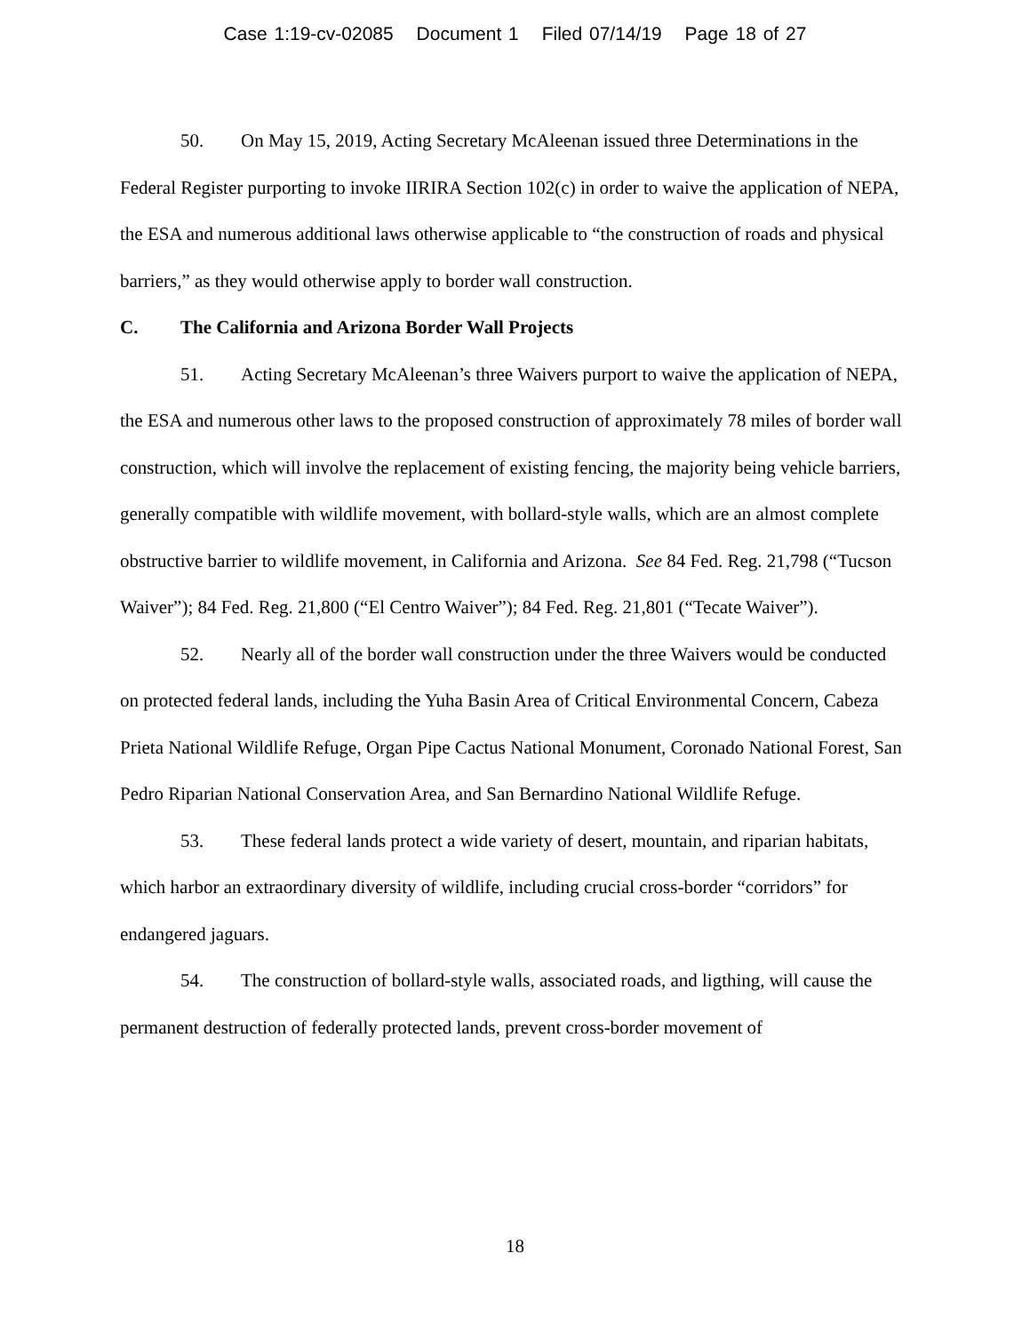Case 1:19-cv-02085 Document 1 Filed 07/14/19 Page 18 of 27
50. On May 15, 2019, Acting Secretary McAleenan issued three Determinations in the Federal Register purporting to invoke IIRIRA Section 102(c) in order to waive the application of NEPA, the ESA and numerous additional laws otherwise applicable to “the construction of roads and physical barriers,” as they would otherwise apply to border wall construction.
C. The California and Arizona Border Wall Projects
51. Acting Secretary McAleenan’s three Waivers purport to waive the application of NEPA, the ESA and numerous other laws to the proposed construction of approximately 78 miles of border wall construction, which will involve the replacement of existing fencing, the majority being vehicle barriers, generally compatible with wildlife movement, with bollard-style walls, which are an almost complete obstructive barrier to wildlife movement, in California and Arizona. See 84 Fed. Reg. 21,798 (“Tucson Waiver”); 84 Fed. Reg. 21,800 (“El Centro Waiver”); 84 Fed. Reg. 21,801 (“Tecate Waiver”).
52. Nearly all of the border wall construction under the three Waivers would be conducted on protected federal lands, including the Yuha Basin Area of Critical Environmental Concern, Cabeza Prieta National Wildlife Refuge, Organ Pipe Cactus National Monument, Coronado National Forest, San Pedro Riparian National Conservation Area, and San Bernardino National Wildlife Refuge.
53. These federal lands protect a wide variety of desert, mountain, and riparian habitats, which harbor an extraordinary diversity of wildlife, including crucial cross-border “corridors” for endangered jaguars.
54. The construction of bollard-style walls, associated roads, and ligthing, will cause the permanent destruction of federally protected lands, prevent cross-border movement of
18